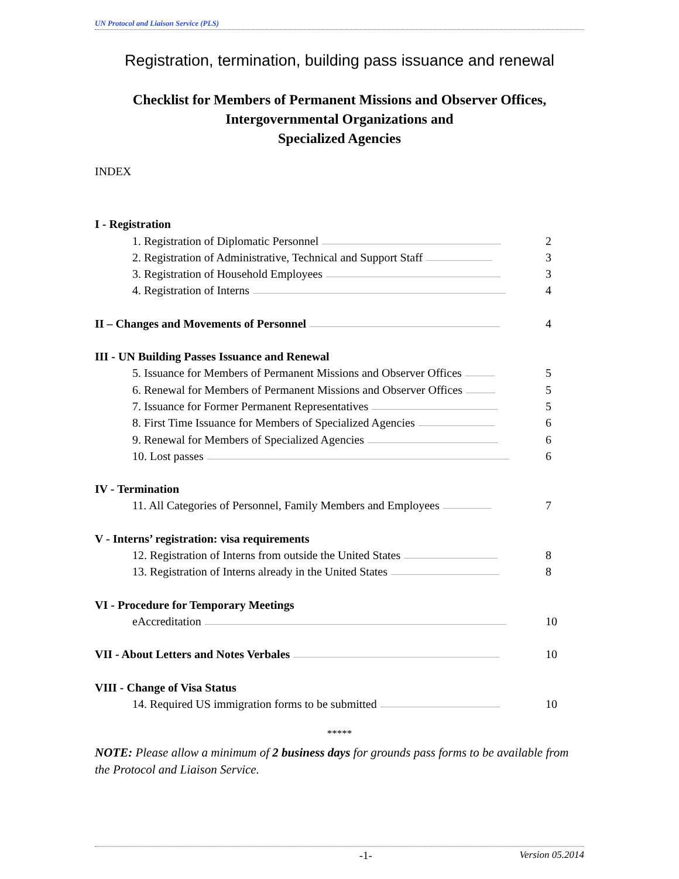UN Protocol and Liaison Service (PLS)
Registration, termination, building pass issuance and renewal
Checklist for Members of Permanent Missions and Observer Offices,
Intergovernmental Organizations and
Specialized Agencies
INDEX
I - Registration
1. Registration of Diplomatic Personnel 2
2. Registration of Administrative, Technical and Support Staff 3
3. Registration of Household Employees 3
4. Registration of Interns 4
II – Changes and Movements of Personnel 4
III - UN Building Passes Issuance and Renewal
5. Issuance for Members of Permanent Missions and Observer Offices 5
6. Renewal for Members of Permanent Missions and Observer Offices 5
7. Issuance for Former Permanent Representatives 5
8. First Time Issuance for Members of Specialized Agencies 6
9. Renewal for Members of Specialized Agencies 6
10. Lost passes 6
IV - Termination
11. All Categories of Personnel, Family Members and Employees 7
V - Interns’ registration: visa requirements
12. Registration of Interns from outside the United States 8
13. Registration of Interns already in the United States 8
VI - Procedure for Temporary Meetings
eAccreditation 10
VII - About Letters and Notes Verbales 10
VIII - Change of Visa Status
14. Required US immigration forms to be submitted 10
*****
NOTE: Please allow a minimum of 2 business days for grounds pass forms to be available from the Protocol and Liaison Service.
-1- Version 05.2014